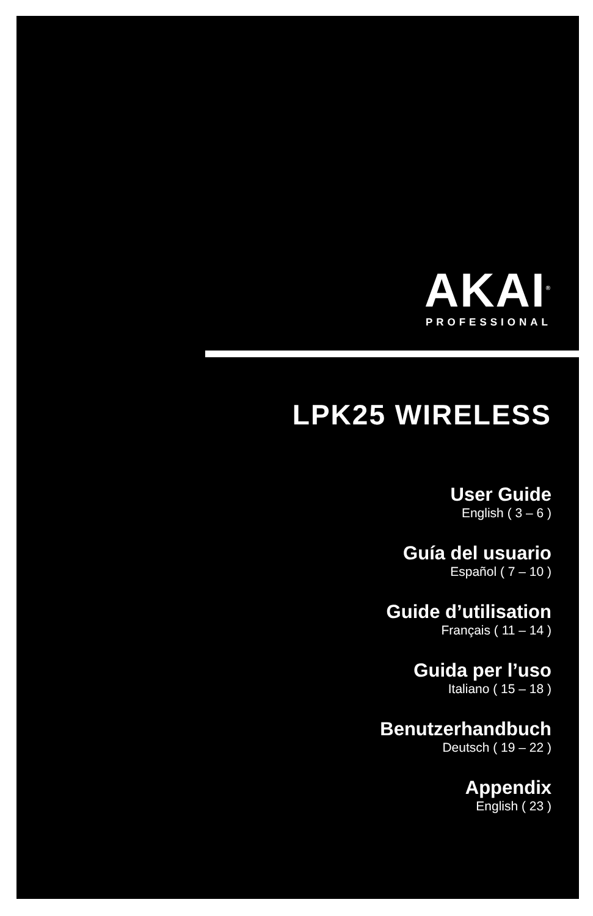AKAI<sup>®</sup>
PROFESSIONAL
LPK25 WIRELESS
User Guide
English ( 3 – 6 )
Guía del usuario
Español ( 7 – 10 )
Guide d’utilisation
Français ( 11 – 14 )
Guida per l’uso
Italiano ( 15 – 18 )
Benutzerhandbuch
Deutsch ( 19 – 22 )
Appendix
English ( 23 )